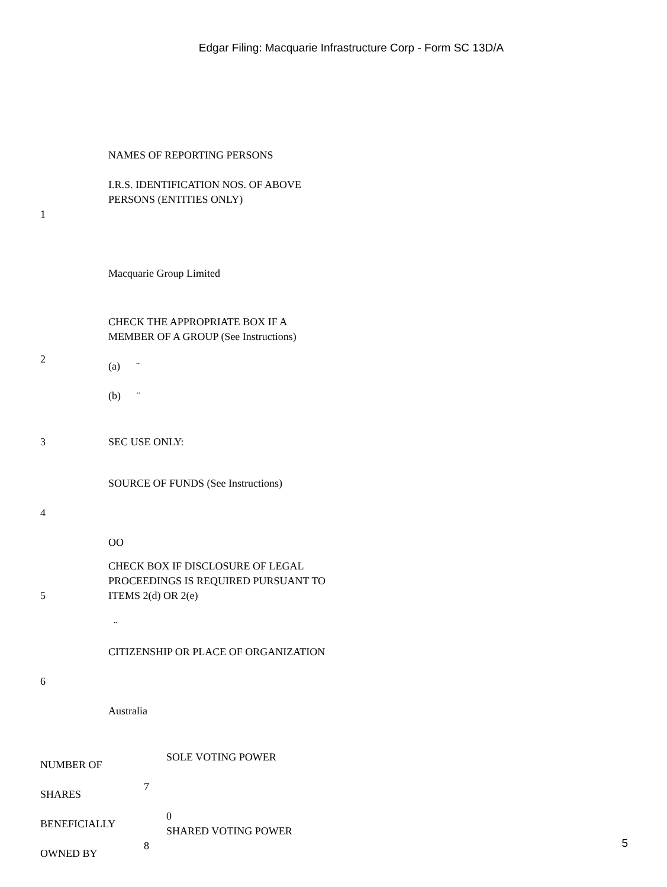Edgar Filing: Macquarie Infrastructure Corp - Form SC 13D/A
| 1 | NAMES OF REPORTING PERSONS I.R.S. IDENTIFICATION NOS. OF ABOVE PERSONS (ENTITIES ONLY) Macquarie Group Limited |
| 2 | CHECK THE APPROPRIATE BOX IF A MEMBER OF A GROUP (See Instructions) (a) ¨ (b) ¨ |
| 3 | SEC USE ONLY: |
| 4 | SOURCE OF FUNDS (See Instructions) OO |
| 5 | CHECK BOX IF DISCLOSURE OF LEGAL PROCEEDINGS IS REQUIRED PURSUANT TO ITEMS 2(d) OR 2(e) ¨ |
| 6 | CITIZENSHIP OR PLACE OF ORGANIZATION Australia |
| NUMBER OF SHARES BENEFICIALLY OWNED BY | 7 8 | SOLE VOTING POWER 0 SHARED VOTING POWER |
5